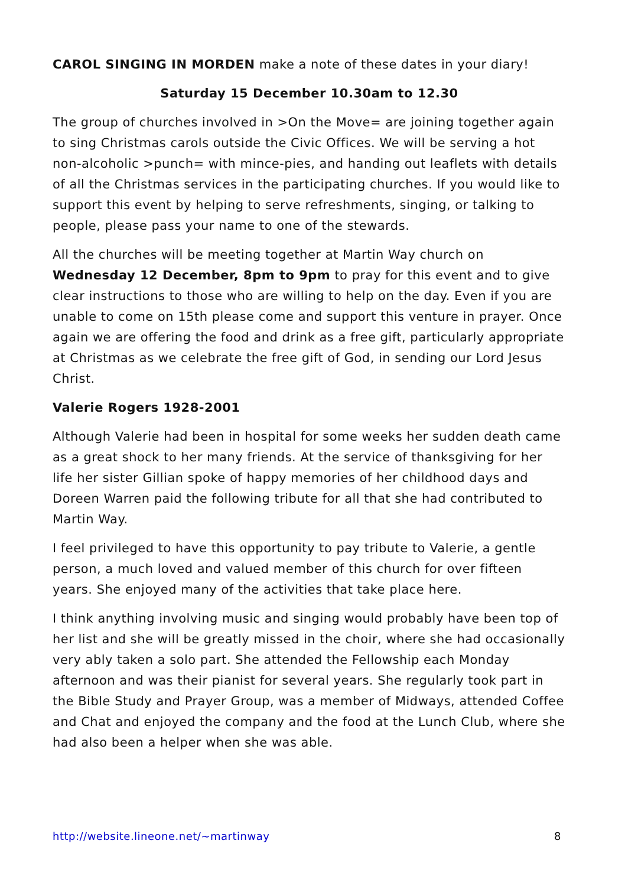CAROL SINGING IN MORDEN make a note of these dates in your diary!
Saturday 15 December 10.30am to 12.30
The group of churches involved in >On the Move= are joining together again to sing Christmas carols outside the Civic Offices. We will be serving a hot non-alcoholic >punch= with mince-pies, and handing out leaflets with details of all the Christmas services in the participating churches. If you would like to support this event by helping to serve refreshments, singing, or talking to people, please pass your name to one of the stewards.
All the churches will be meeting together at Martin Way church on Wednesday 12 December, 8pm to 9pm to pray for this event and to give clear instructions to those who are willing to help on the day. Even if you are unable to come on 15th please come and support this venture in prayer. Once again we are offering the food and drink as a free gift, particularly appropriate at Christmas as we celebrate the free gift of God, in sending our Lord Jesus Christ.
Valerie Rogers 1928-2001
Although Valerie had been in hospital for some weeks her sudden death came as a great shock to her many friends. At the service of thanksgiving for her life her sister Gillian spoke of happy memories of her childhood days and Doreen Warren paid the following tribute for all that she had contributed to Martin Way.
I feel privileged to have this opportunity to pay tribute to Valerie, a gentle person, a much loved and valued member of this church for over fifteen years. She enjoyed many of the activities that take place here.
I think anything involving music and singing would probably have been top of her list and she will be greatly missed in the choir, where she had occasionally very ably taken a solo part. She attended the Fellowship each Monday afternoon and was their pianist for several years. She regularly took part in the Bible Study and Prayer Group, was a member of Midways, attended Coffee and Chat and enjoyed the company and the food at the Lunch Club, where she had also been a helper when she was able.
http://website.lineone.net/~martinway 8